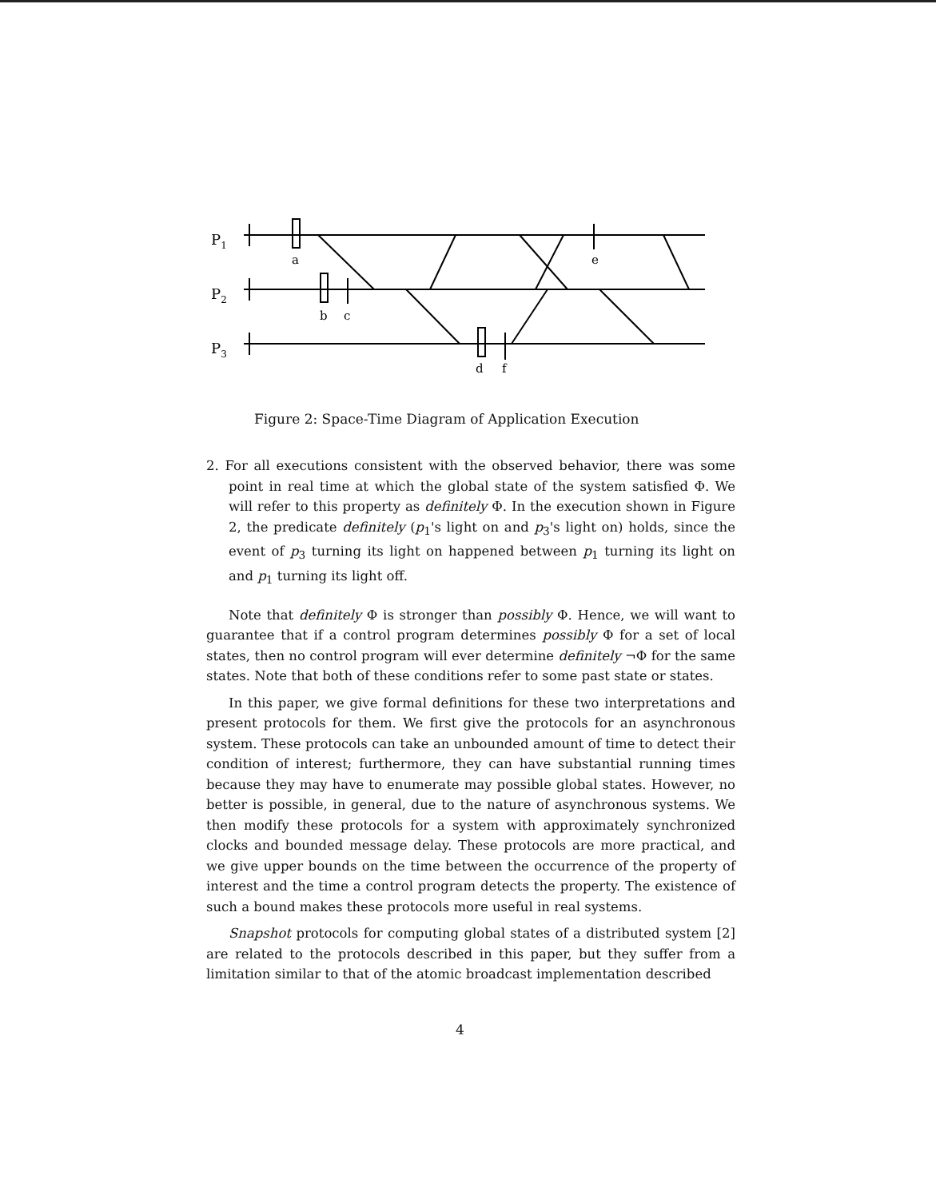P1
P2
P3
a
b
c
e
d
f
Figure 2: Space-Time Diagram of Application Execution
2. For all executions consistent with the observed behavior, there was some point in real time at which the global state of the system satisfied Φ. We will refer to this property as definitely Φ. In the execution shown in Figure 2, the predicate definitely (p<sub>1</sub>'s light on and p<sub>3</sub>'s light on) holds, since the event of p<sub>3</sub> turning its light on happened between p<sub>1</sub> turning its light on and p<sub>1</sub> turning its light off.
Note that definitely Φ is stronger than possibly Φ. Hence, we will want to guarantee that if a control program determines possibly Φ for a set of local states, then no control program will ever determine definitely ¬Φ for the same states. Note that both of these conditions refer to some past state or states.
In this paper, we give formal definitions for these two interpretations and present protocols for them. We first give the protocols for an asynchronous system. These protocols can take an unbounded amount of time to detect their condition of interest; furthermore, they can have substantial running times because they may have to enumerate may possible global states. However, no better is possible, in general, due to the nature of asynchronous systems. We then modify these protocols for a system with approximately synchronized clocks and bounded message delay. These protocols are more practical, and we give upper bounds on the time between the occurrence of the property of interest and the time a control program detects the property. The existence of such a bound makes these protocols more useful in real systems.
Snapshot protocols for computing global states of a distributed system [2] are related to the protocols described in this paper, but they suffer from a limitation similar to that of the atomic broadcast implementation described
4